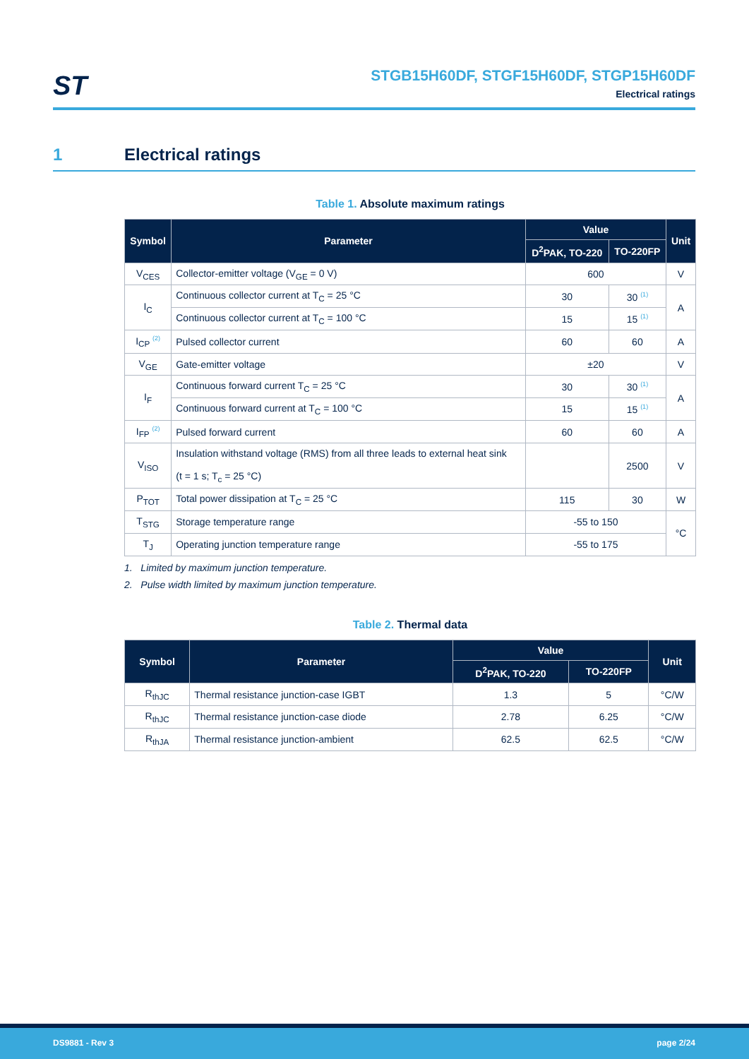ST
STGB15H60DF, STGF15H60DF, STGP15H60DF
Electrical ratings
1 Electrical ratings
Table 1. Absolute maximum ratings
| Symbol | Parameter | Value | | Unit |
| --- | --- | --- | --- | --- |
| | | D<sup>2</sup>PAK, TO-220 | TO-220FP | |
| V<sub>CES</sub> | Collector-emitter voltage (V<sub>GE</sub> = 0 V) | 600 | | V |
| I<sub>C</sub> | Continuous collector current at T<sub>C</sub> = 25 °C | 30 | 30 <sup>(1)</sup> | A |
| | Continuous collector current at T<sub>C</sub> = 100 °C | 15 | 15 <sup>(1)</sup> | |
| I<sub>CP</sub> <sup>(2)</sup> | Pulsed collector current | 60 | 60 | A |
| V<sub>GE</sub> | Gate-emitter voltage | ±20 | | V |
| I<sub>F</sub> | Continuous forward current T<sub>C</sub> = 25 °C | 30 | 30 <sup>(1)</sup> | A |
| | Continuous forward current at T<sub>C</sub> = 100 °C | 15 | 15 <sup>(1)</sup> | |
| I<sub>FP</sub> <sup>(2)</sup> | Pulsed forward current | 60 | 60 | A |
| V<sub>ISO</sub> | Insulation withstand voltage (RMS) from all three leads to external heat sink (t = 1 s; T<sub>c</sub> = 25 °C) | | 2500 | V |
| P<sub>TOT</sub> | Total power dissipation at T<sub>C</sub> = 25 °C | 115 | 30 | W |
| T<sub>STG</sub> | Storage temperature range | -55 to 150 | | °C |
| T<sub>J</sub> | Operating junction temperature range | -55 to 175 | | |
1. Limited by maximum junction temperature.
2. Pulse width limited by maximum junction temperature.
Table 2. Thermal data
| Symbol | Parameter | Value | | Unit |
| --- | --- | --- | --- | --- |
| | | D<sup>2</sup>PAK, TO-220 | TO-220FP | |
| R<sub>thJC</sub> | Thermal resistance junction-case IGBT | 1.3 | 5 | °C/W |
| R<sub>thJC</sub> | Thermal resistance junction-case diode | 2.78 | 6.25 | °C/W |
| R<sub>thJA</sub> | Thermal resistance junction-ambient | 62.5 | 62.5 | °C/W |
DS9881 - Rev 3 page 2/24